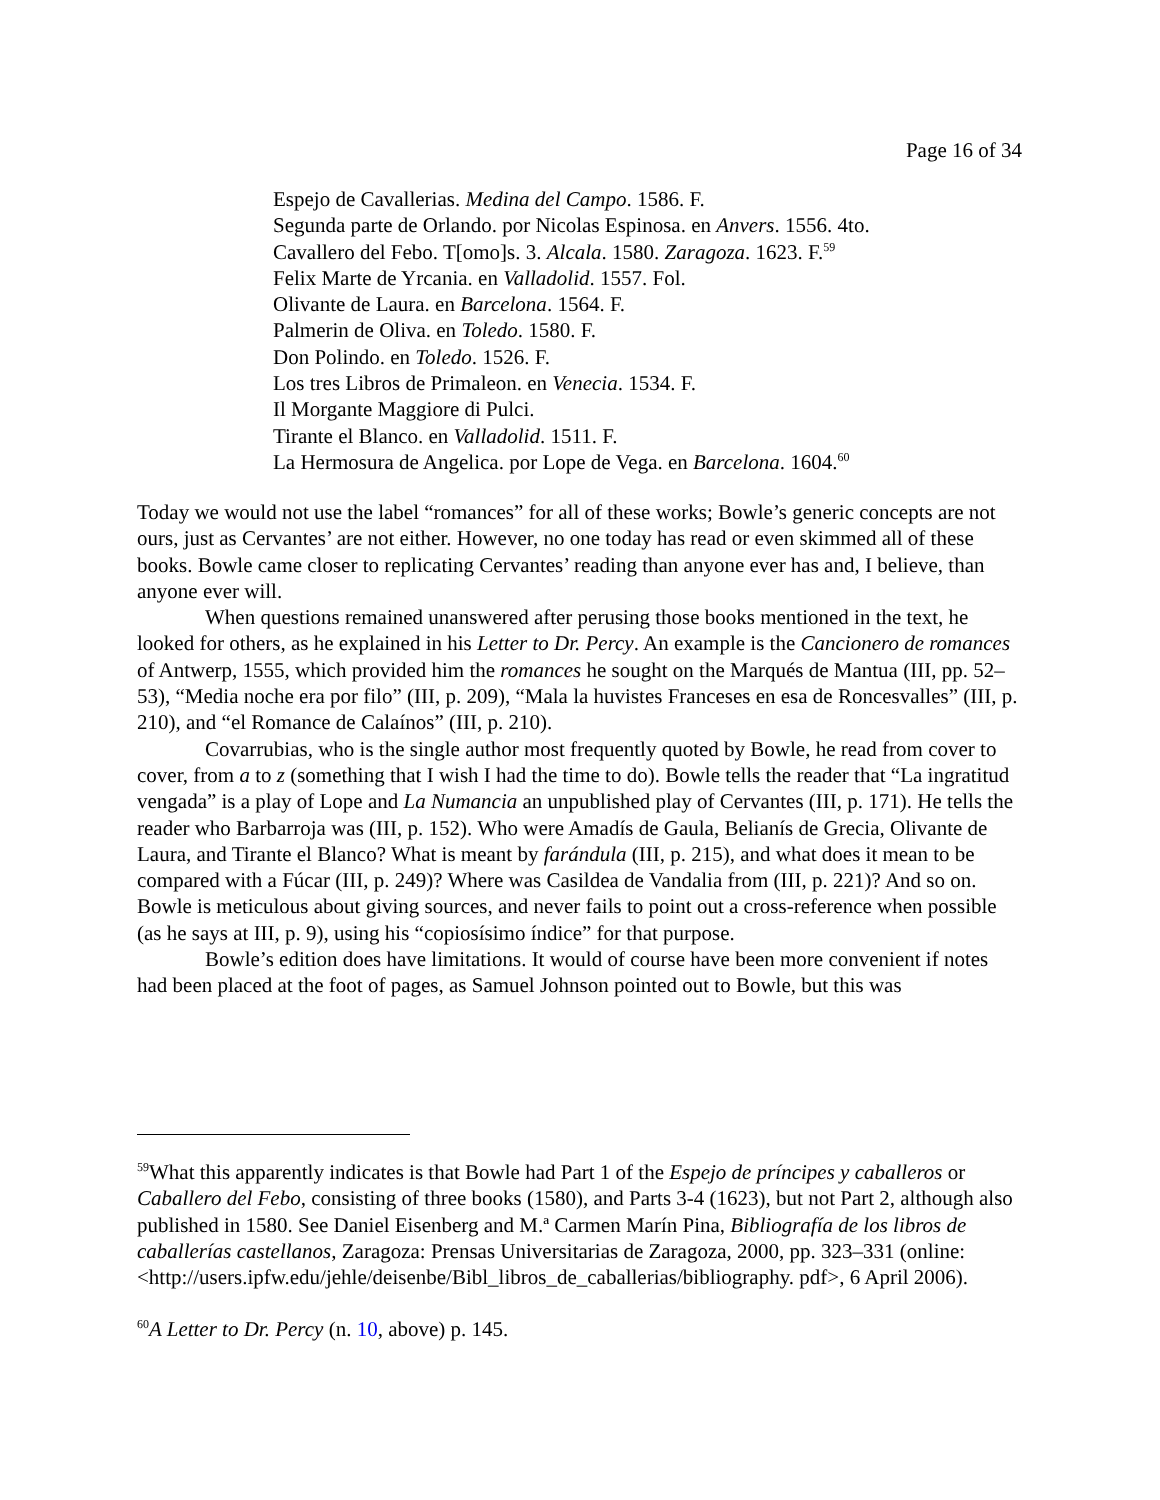Page 16 of 34
Espejo de Cavallerias. Medina del Campo. 1586. F.
Segunda parte de Orlando. por Nicolas Espinosa. en Anvers. 1556. 4to.
Cavallero del Febo. T[omo]s. 3. Alcala. 1580. Zaragoza. 1623. F.<sup>59</sup>
Felix Marte de Yrcania. en Valladolid. 1557. Fol.
Olivante de Laura. en Barcelona. 1564. F.
Palmerin de Oliva. en Toledo. 1580. F.
Don Polindo. en Toledo. 1526. F.
Los tres Libros de Primaleon. en Venecia. 1534. F.
Il Morgante Maggiore di Pulci.
Tirante el Blanco. en Valladolid. 1511. F.
La Hermosura de Angelica. por Lope de Vega. en Barcelona. 1604.<sup>60</sup>
Today we would not use the label “romances” for all of these works; Bowle’s generic concepts are not ours, just as Cervantes’ are not either. However, no one today has read or even skimmed all of these books. Bowle came closer to replicating Cervantes’ reading than anyone ever has and, I believe, than anyone ever will.
When questions remained unanswered after perusing those books mentioned in the text, he looked for others, as he explained in his Letter to Dr. Percy. An example is the Cancionero de romances of Antwerp, 1555, which provided him the romances he sought on the Marqués de Mantua (III, pp. 52–53), “Media noche era por filo” (III, p. 209), “Mala la huvistes Franceses en esa de Roncesvalles” (III, p. 210), and “el Romance de Calaínos” (III, p. 210).
Covarrubias, who is the single author most frequently quoted by Bowle, he read from cover to cover, from a to z (something that I wish I had the time to do). Bowle tells the reader that “La ingratitud vengada” is a play of Lope and La Numancia an unpublished play of Cervantes (III, p. 171). He tells the reader who Barbarroja was (III, p. 152). Who were Amadís de Gaula, Belianís de Grecia, Olivante de Laura, and Tirante el Blanco? What is meant by farándula (III, p. 215), and what does it mean to be compared with a Fúcar (III, p. 249)? Where was Casildea de Vandalia from (III, p. 221)? And so on. Bowle is meticulous about giving sources, and never fails to point out a cross-reference when possible (as he says at III, p. 9), using his “copiosísimo índice” for that purpose.
Bowle’s edition does have limitations. It would of course have been more convenient if notes had been placed at the foot of pages, as Samuel Johnson pointed out to Bowle, but this was
<sup>59</sup> What this apparently indicates is that Bowle had Part 1 of the Espejo de príncipes y caballeros or Caballero del Febo, consisting of three books (1580), and Parts 3-4 (1623), but not Part 2, although also published in 1580. See Daniel Eisenberg and M.ª Carmen Marín Pina, Bibliografía de los libros de caballerías castellanos, Zaragoza: Prensas Universitarias de Zaragoza, 2000, pp. 323–331 (online: <http://users.ipfw.edu/jehle/deisenbe/Bibl_libros_de_caballerias/bibliography. pdf>, 6 April 2006).
<sup>60</sup> A Letter to Dr. Percy (n. 10, above) p. 145.